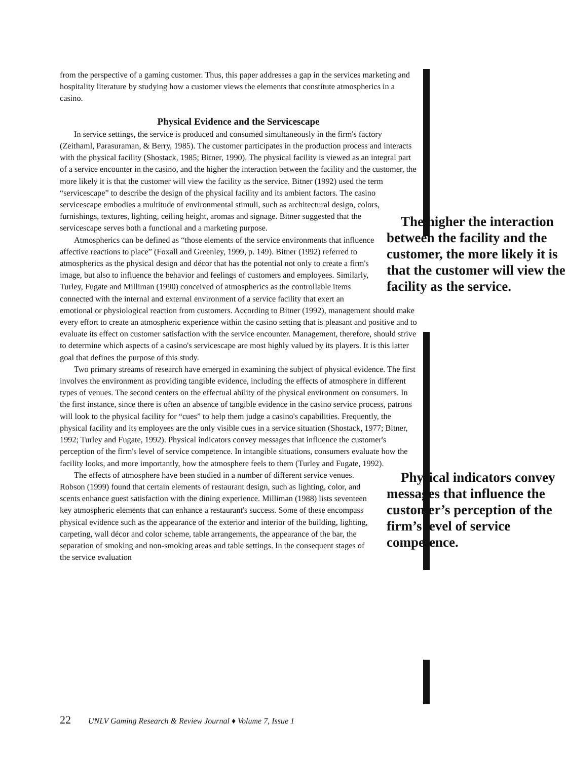from the perspective of a gaming customer. Thus, this paper addresses a gap in the services marketing and hospitality literature by studying how a customer views the elements that constitute atmospherics in a casino.
Physical Evidence and the Servicescape
In service settings, the service is produced and consumed simultaneously in the firm's factory (Zeithaml, Parasuraman, & Berry, 1985). The customer participates in the production process and interacts with the physical facility (Shostack, 1985; Bitner, 1990). The physical facility is viewed as an integral part of a service encounter in the casino, and the higher the interaction between the facility and the customer, the more likely it is that the customer will view the facility as the service. Bitner (1992) used the term “servicescape” to describe the design of the physical facility and its ambient factors. The casino servicescape embodies a multitude of environmental stimuli, such as architectural design, colors, furnishings, textures, lighting, The higher the interaction between the facility and the customer, the more likely it is that the customer will view the facility as the service. ceiling height, aromas and signage. Bitner suggested that the servicescape serves both a functional and a marketing purpose.
Atmospherics can be defined as “those elements of the service environments that influence affective reactions to place” (Foxall and Greenley, 1999, p. 149). Bitner (1992) referred to atmospherics as the physical design and décor that has the potential not only to create a firm's image, but also to influence the behavior and feelings of customers and employees. Similarly, Turley, Fugate and Milliman (1990) conceived of atmospherics as the controllable items connected with the internal and external environment of a service facility that exert an emotional or physiological reaction from customers. According to Bitner (1992), management should make every effort to create an atmospheric experience within the casino setting that is pleasant and positive and to evaluate its effect on customer satisfaction with the service encounter. Management, therefore, should strive to determine which aspects of a casino's servicescape are most highly valued by its players. It is this latter goal that defines the purpose of this study.
Two primary streams of research have emerged in examining the subject of physical evidence. The first involves the environment as providing tangible evidence, including the effects of atmosphere in different types of venues. The second centers on the effectual ability of the physical environment on consumers. In the first instance, since there is often an absence of tangible evidence in the casino service process, patrons will look to the physical facility for “cues” to help them judge a casino's capabilities. Frequently, the physical facility and its employees are the only visible cues in a service situation (Shostack, 1977; Bitner, 1992; Turley and Fugate, 1992). Physical indicators convey messages that influence the customer's perception of the firm's level of service competence. In intangible situations, consumers evaluate how the facility looks, and more importantly, how the atmosphere feels to them (Turley and Fugate, 1992).
Physical indicators convey messages that influence the customer’s perception of the firm’s level of service competence. The effects of atmosphere have been studied in a number of different service venues. Robson (1999) found that certain elements of restaurant design, such as lighting, color, and scents enhance guest satisfaction with the dining experience. Milliman (1988) lists seventeen key atmospheric elements that can enhance a restaurant's success. Some of these encompass physical evidence such as the appearance of the exterior and interior of the building, lighting, carpeting, wall décor and color scheme, table arrangements, the appearance of the bar, the separation of smoking and non-smoking areas and table settings. In the consequent stages of the service evaluation
22 UNLV Gaming Research & Review Journal ♦ Volume 7, Issue 1